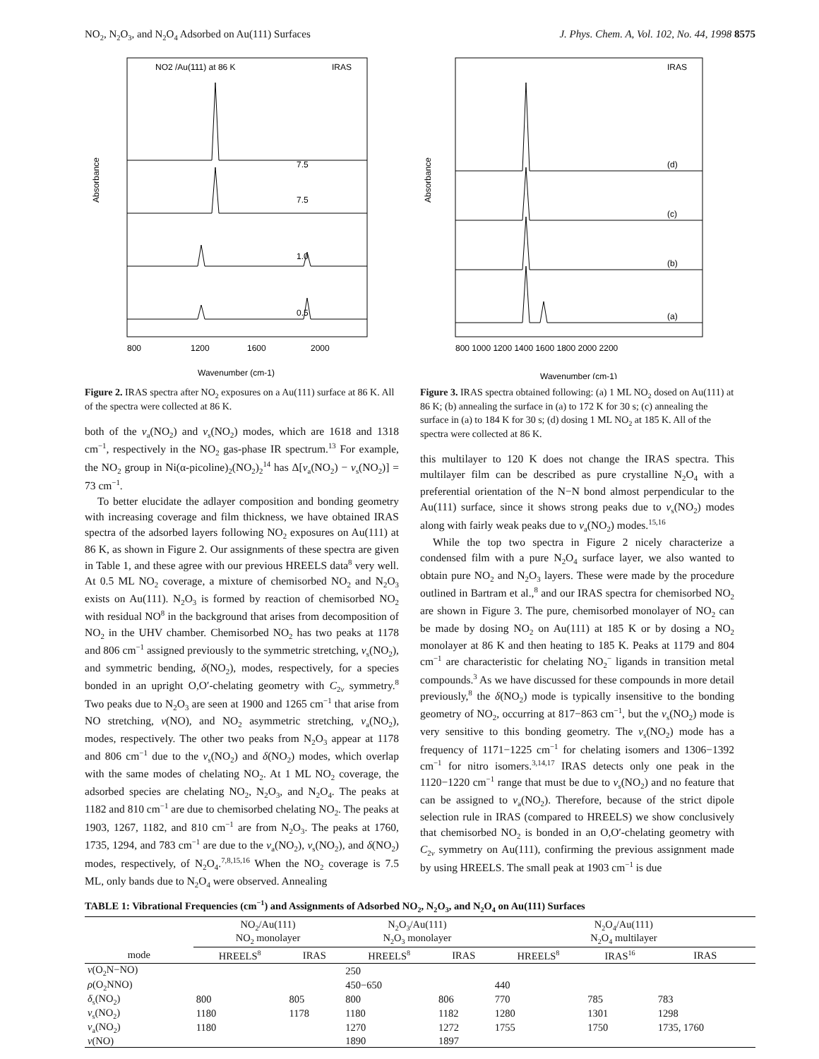NO<sub>2</sub>, N<sub>2</sub>O<sub>3</sub>, and N<sub>2</sub>O<sub>4</sub> Adsorbed on Au(111) Surfaces J. Phys. Chem. A, Vol. 102, No. 44, 1998 8575
NO2 /Au(111) at 86 K
IRAS
Absorbance
800
1200
1600
2000
Wavenumber (cm-1)
7.5
7.5
1.0
0.5
Figure 2. IRAS spectra after NO<sub>2</sub> exposures on a Au(111) surface at 86 K. All of the spectra were collected at 86 K.
both of the ν<sub>a</sub>(NO<sub>2</sub>) and ν<sub>s</sub>(NO<sub>2</sub>) modes, which are 1618 and 1318 cm<sup>−1</sup>, respectively in the NO<sub>2</sub> gas-phase IR spectrum.<sup>13</sup> For example, the NO<sub>2</sub> group in Ni(α-picoline)<sub>2</sub>(NO<sub>2</sub>)<sub>2</sub><sup>14</sup> has Δ[ν<sub>a</sub>(NO<sub>2</sub>) − ν<sub>s</sub>(NO<sub>2</sub>)] = 73 cm<sup>−1</sup>.
To better elucidate the adlayer composition and bonding geometry with increasing coverage and film thickness, we have obtained IRAS spectra of the adsorbed layers following NO<sub>2</sub> exposures on Au(111) at 86 K, as shown in Figure 2. Our assignments of these spectra are given in Table 1, and these agree with our previous HREELS data<sup>8</sup> very well. At 0.5 ML NO<sub>2</sub> coverage, a mixture of chemisorbed NO<sub>2</sub> and N<sub>2</sub>O<sub>3</sub> exists on Au(111). N<sub>2</sub>O<sub>3</sub> is formed by reaction of chemisorbed NO<sub>2</sub> with residual NO<sup>8</sup> in the background that arises from decomposition of NO<sub>2</sub> in the UHV chamber. Chemisorbed NO<sub>2</sub> has two peaks at 1178 and 806 cm<sup>−1</sup> assigned previously to the symmetric stretching, ν<sub>s</sub>(NO<sub>2</sub>), and symmetric bending, δ(NO<sub>2</sub>), modes, respectively, for a species bonded in an upright O,O′-chelating geometry with C<sub>2v</sub> symmetry.<sup>8</sup> Two peaks due to N<sub>2</sub>O<sub>3</sub> are seen at 1900 and 1265 cm<sup>−1</sup> that arise from NO stretching, ν(NO), and NO<sub>2</sub> asymmetric stretching, ν<sub>a</sub>(NO<sub>2</sub>), modes, respectively. The other two peaks from N<sub>2</sub>O<sub>3</sub> appear at 1178 and 806 cm<sup>−1</sup> due to the ν<sub>s</sub>(NO<sub>2</sub>) and δ(NO<sub>2</sub>) modes, which overlap with the same modes of chelating NO<sub>2</sub>. At 1 ML NO<sub>2</sub> coverage, the adsorbed species are chelating NO<sub>2</sub>, N<sub>2</sub>O<sub>3</sub>, and N<sub>2</sub>O<sub>4</sub>. The peaks at 1182 and 810 cm<sup>−1</sup> are due to chemisorbed chelating NO<sub>2</sub>. The peaks at 1903, 1267, 1182, and 810 cm<sup>−1</sup> are from N<sub>2</sub>O<sub>3</sub>. The peaks at 1760, 1735, 1294, and 783 cm<sup>−1</sup> are due to the ν<sub>a</sub>(NO<sub>2</sub>), ν<sub>s</sub>(NO<sub>2</sub>), and δ(NO<sub>2</sub>) modes, respectively, of N<sub>2</sub>O<sub>4</sub>.<sup>7,8,15,16</sup> When the NO<sub>2</sub> coverage is 7.5 ML, only bands due to N<sub>2</sub>O<sub>4</sub> were observed. Annealing
IRAS
Absorbance
800 1000 1200 1400 1600 1800 2000 2200
Wavenumber (cm-1)
(d)
(c)
(b)
(a)
Figure 3. IRAS spectra obtained following: (a) 1 ML NO<sub>2</sub> dosed on Au(111) at 86 K; (b) annealing the surface in (a) to 172 K for 30 s; (c) annealing the surface in (a) to 184 K for 30 s; (d) dosing 1 ML NO<sub>2</sub> at 185 K. All of the spectra were collected at 86 K.
this multilayer to 120 K does not change the IRAS spectra. This multilayer film can be described as pure crystalline N<sub>2</sub>O<sub>4</sub> with a preferential orientation of the N−N bond almost perpendicular to the Au(111) surface, since it shows strong peaks due to ν<sub>s</sub>(NO<sub>2</sub>) modes along with fairly weak peaks due to ν<sub>a</sub>(NO<sub>2</sub>) modes.<sup>15,16</sup>
While the top two spectra in Figure 2 nicely characterize a condensed film with a pure N<sub>2</sub>O<sub>4</sub> surface layer, we also wanted to obtain pure NO<sub>2</sub> and N<sub>2</sub>O<sub>3</sub> layers. These were made by the procedure outlined in Bartram et al.,<sup>8</sup> and our IRAS spectra for chemisorbed NO<sub>2</sub> are shown in Figure 3. The pure, chemisorbed monolayer of NO<sub>2</sub> can be made by dosing NO<sub>2</sub> on Au(111) at 185 K or by dosing a NO<sub>2</sub> monolayer at 86 K and then heating to 185 K. Peaks at 1179 and 804 cm<sup>−1</sup> are characteristic for chelating NO<sub>2</sub><sup>−</sup> ligands in transition metal compounds.<sup>3</sup> As we have discussed for these compounds in more detail previously,<sup>8</sup> the δ(NO<sub>2</sub>) mode is typically insensitive to the bonding geometry of NO<sub>2</sub>, occurring at 817−863 cm<sup>−1</sup>, but the ν<sub>s</sub>(NO<sub>2</sub>) mode is very sensitive to this bonding geometry. The ν<sub>s</sub>(NO<sub>2</sub>) mode has a frequency of 1171−1225 cm<sup>−1</sup> for chelating isomers and 1306−1392 cm<sup>−1</sup> for nitro isomers.<sup>3,14,17</sup> IRAS detects only one peak in the 1120−1220 cm<sup>−1</sup> range that must be due to ν<sub>s</sub>(NO<sub>2</sub>) and no feature that can be assigned to ν<sub>a</sub>(NO<sub>2</sub>). Therefore, because of the strict dipole selection rule in IRAS (compared to HREELS) we show conclusively that chemisorbed NO<sub>2</sub> is bonded in an O,O′-chelating geometry with C<sub>2v</sub> symmetry on Au(111), confirming the previous assignment made by using HREELS. The small peak at 1903 cm<sup>−1</sup> is due
TABLE 1: Vibrational Frequencies (cm<sup>−1</sup>) and Assignments of Adsorbed NO<sub>2</sub>, N<sub>2</sub>O<sub>3</sub>, and N<sub>2</sub>O<sub>4</sub> on Au(111) Surfaces
| | NO<sub>2</sub>/Au(111) NO<sub>2</sub> monolayer | | N<sub>2</sub>O<sub>3</sub>/Au(111) N<sub>2</sub>O<sub>3</sub> monolayer | | N<sub>2</sub>O<sub>4</sub>/Au(111) N<sub>2</sub>O<sub>4</sub> multilayer | | |
| --- | --- | --- | --- | --- | --- | --- | --- |
| mode | HREELS<sup>8</sup> | IRAS | HREELS<sup>8</sup> | IRAS | HREELS<sup>8</sup> | IRAS<sup>16</sup> | IRAS |
| ν (O<sub>2</sub>N−NO) | | | 250 | | | | |
| ρ (O<sub>2</sub>NNO) | | | 450−650 | | 440 | | |
| δ<sub>s</sub>(NO<sub>2</sub>) | 800 | 805 | 800 | 806 | 770 | 785 | 783 |
| ν<sub>s</sub>(NO<sub>2</sub>) | 1180 | 1178 | 1180 | 1182 | 1280 | 1301 | 1298 |
| ν<sub>a</sub>(NO<sub>2</sub>) | 1180 | | 1270 | 1272 | 1755 | 1750 | 1735, 1760 |
| ν (NO) | | | 1890 | 1897 | | | |